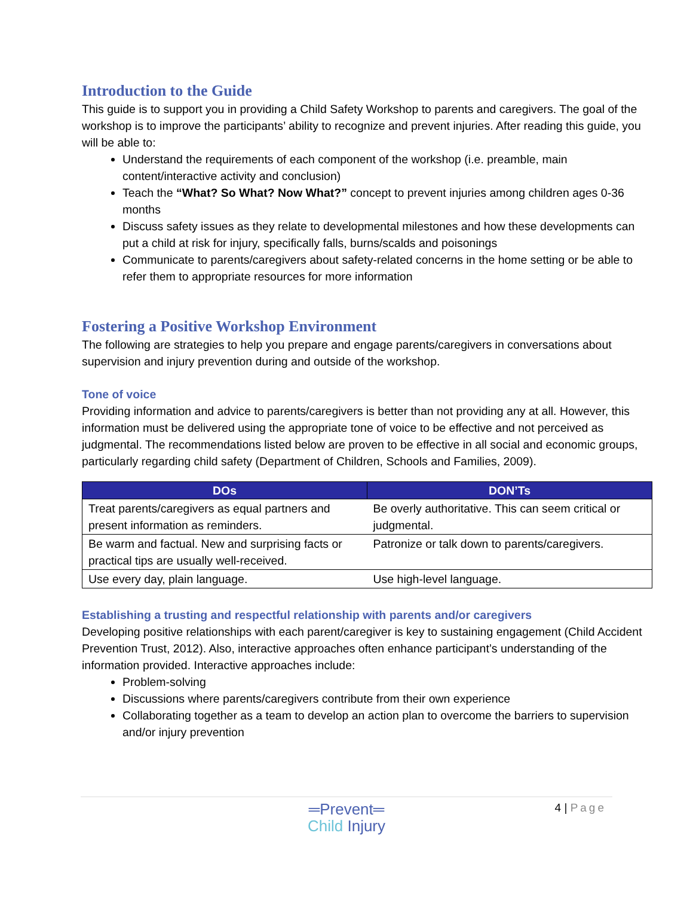Introduction to the Guide
This guide is to support you in providing a Child Safety Workshop to parents and caregivers. The goal of the workshop is to improve the participants’ ability to recognize and prevent injuries. After reading this guide, you will be able to:
Understand the requirements of each component of the workshop (i.e. preamble, main content/interactive activity and conclusion)
Teach the “What? So What? Now What?” concept to prevent injuries among children ages 0-36 months
Discuss safety issues as they relate to developmental milestones and how these developments can put a child at risk for injury, specifically falls, burns/scalds and poisonings
Communicate to parents/caregivers about safety-related concerns in the home setting or be able to refer them to appropriate resources for more information
Fostering a Positive Workshop Environment
The following are strategies to help you prepare and engage parents/caregivers in conversations about supervision and injury prevention during and outside of the workshop.
Tone of voice
Providing information and advice to parents/caregivers is better than not providing any at all. However, this information must be delivered using the appropriate tone of voice to be effective and not perceived as judgmental. The recommendations listed below are proven to be effective in all social and economic groups, particularly regarding child safety (Department of Children, Schools and Families, 2009).
| DOs | DON’Ts |
| --- | --- |
| Treat parents/caregivers as equal partners and present information as reminders. | Be overly authoritative. This can seem critical or judgmental. |
| Be warm and factual. New and surprising facts or practical tips are usually well-received. | Patronize or talk down to parents/caregivers. |
| Use every day, plain language. | Use high-level language. |
Establishing a trusting and respectful relationship with parents and/or caregivers
Developing positive relationships with each parent/caregiver is key to sustaining engagement (Child Accident Prevention Trust, 2012). Also, interactive approaches often enhance participant’s understanding of the information provided. Interactive approaches include:
Problem-solving
Discussions where parents/caregivers contribute from their own experience
Collaborating together as a team to develop an action plan to overcome the barriers to supervision and/or injury prevention
4 | Page
═Prevent═
Child Injury